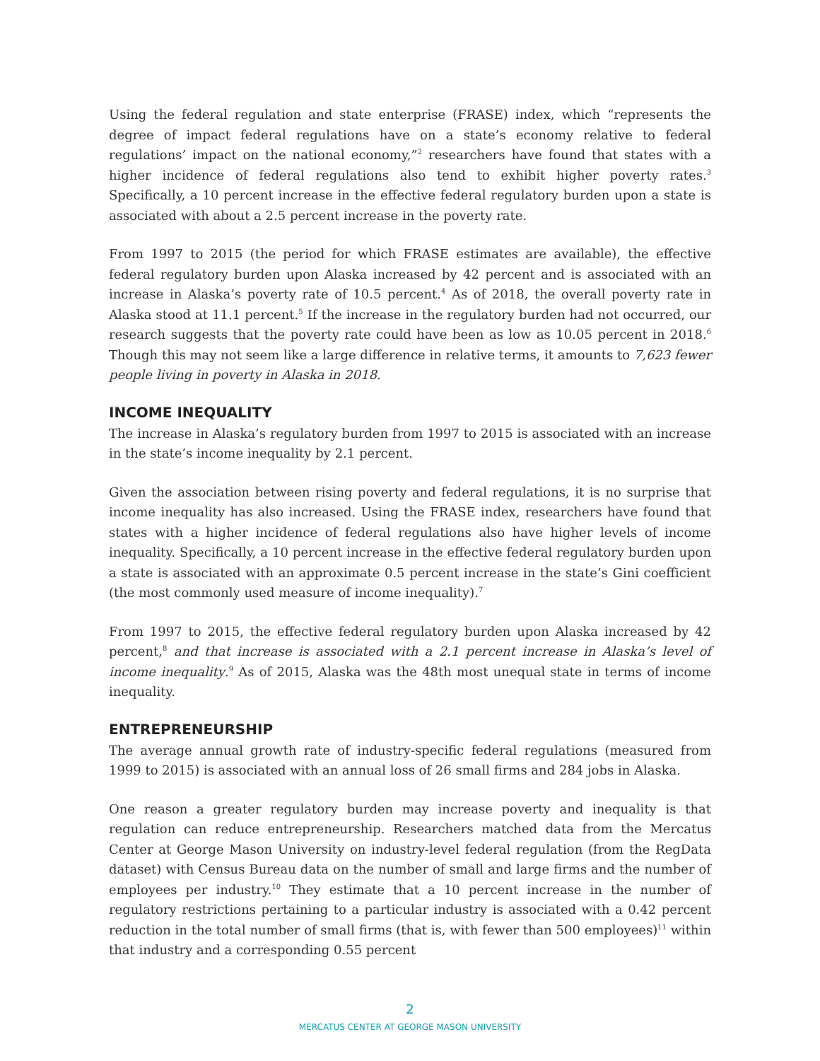Using the federal regulation and state enterprise (FRASE) index, which “represents the degree of impact federal regulations have on a state’s economy relative to federal regulations’ impact on the national economy,”<sup>2</sup> researchers have found that states with a higher incidence of federal regulations also tend to exhibit higher poverty rates.<sup>3</sup> Specifically, a 10 percent increase in the effective federal regulatory burden upon a state is associated with about a 2.5 percent increase in the poverty rate.
From 1997 to 2015 (the period for which FRASE estimates are available), the effective federal regulatory burden upon Alaska increased by 42 percent and is associated with an increase in Alaska’s poverty rate of 10.5 percent.<sup>4</sup> As of 2018, the overall poverty rate in Alaska stood at 11.1 percent.<sup>5</sup> If the increase in the regulatory burden had not occurred, our research suggests that the poverty rate could have been as low as 10.05 percent in 2018.<sup>6</sup> Though this may not seem like a large difference in relative terms, it amounts to 7,623 fewer people living in poverty in Alaska in 2018.
INCOME INEQUALITY
The increase in Alaska’s regulatory burden from 1997 to 2015 is associated with an increase in the state’s income inequality by 2.1 percent.
Given the association between rising poverty and federal regulations, it is no surprise that income inequality has also increased. Using the FRASE index, researchers have found that states with a higher incidence of federal regulations also have higher levels of income inequality. Specifically, a 10 percent increase in the effective federal regulatory burden upon a state is associated with an approximate 0.5 percent increase in the state’s Gini coefficient (the most commonly used measure of income inequality).<sup>7</sup>
From 1997 to 2015, the effective federal regulatory burden upon Alaska increased by 42 percent,<sup>8</sup> and that increase is associated with a 2.1 percent increase in Alaska’s level of income inequality.<sup>9</sup> As of 2015, Alaska was the 48th most unequal state in terms of income inequality.
ENTREPRENEURSHIP
The average annual growth rate of industry-specific federal regulations (measured from 1999 to 2015) is associated with an annual loss of 26 small firms and 284 jobs in Alaska.
One reason a greater regulatory burden may increase poverty and inequality is that regulation can reduce entrepreneurship. Researchers matched data from the Mercatus Center at George Mason University on industry-level federal regulation (from the RegData dataset) with Census Bureau data on the number of small and large firms and the number of employees per industry.<sup>10</sup> They estimate that a 10 percent increase in the number of regulatory restrictions pertaining to a particular industry is associated with a 0.42 percent reduction in the total number of small firms (that is, with fewer than 500 employees)<sup>11</sup> within that industry and a corresponding 0.55 percent
2
MERCATUS CENTER AT GEORGE MASON UNIVERSITY